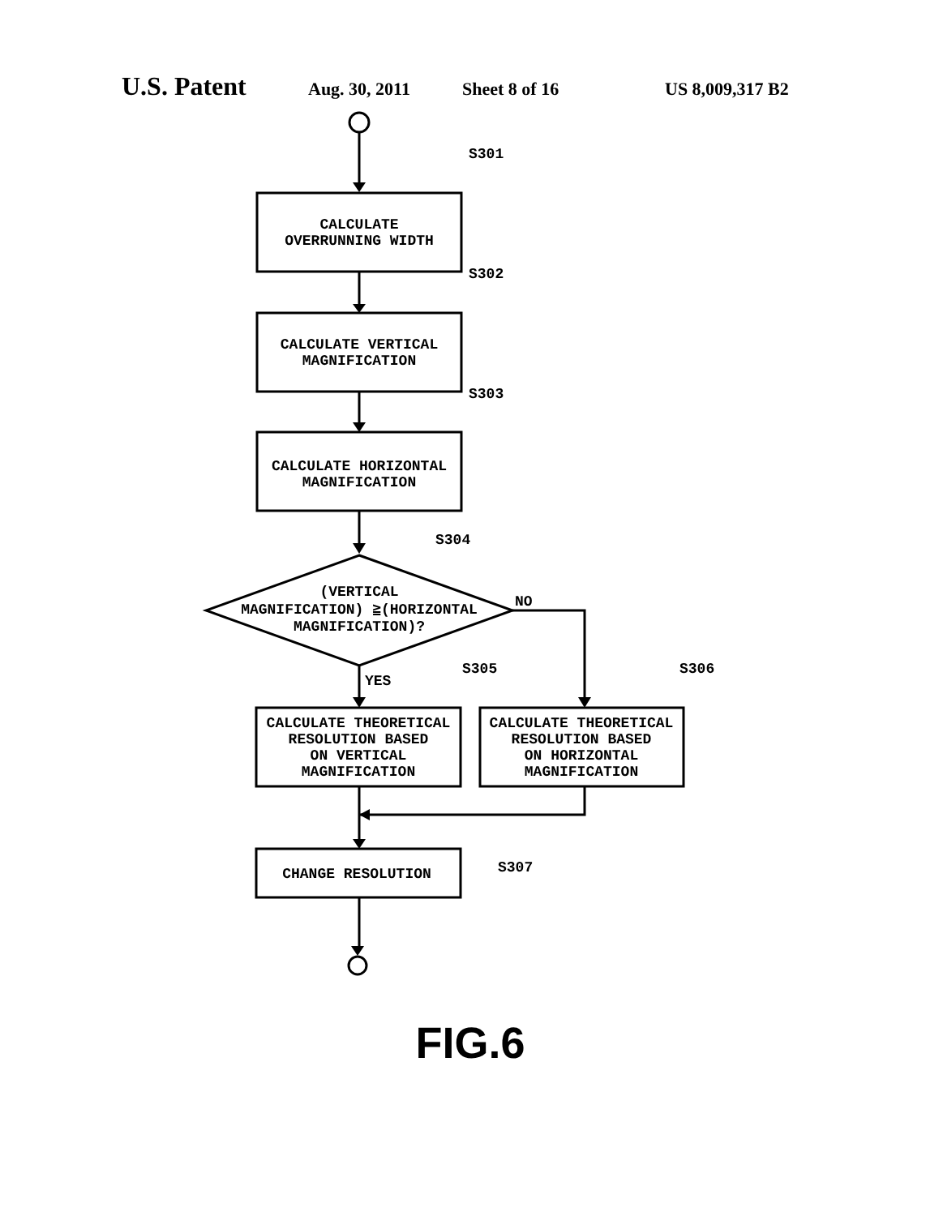U.S. Patent Aug. 30, 2011 Sheet 8 of 16 US 8,009,317 B2
CALCULATE
OVERRUNNING WIDTH
CALCULATE VERTICAL
MAGNIFICATION
CALCULATE HORIZONTAL
MAGNIFICATION
(VERTICAL
MAGNIFICATION) ≧(HORIZONTAL
MAGNIFICATION)?
CALCULATE THEORETICAL
RESOLUTION BASED
ON VERTICAL
MAGNIFICATION
CALCULATE THEORETICAL
RESOLUTION BASED
ON HORIZONTAL
MAGNIFICATION
CHANGE RESOLUTION
S301
S302
S303
S304
NO
YES
S305
S306
S307
FIG.6